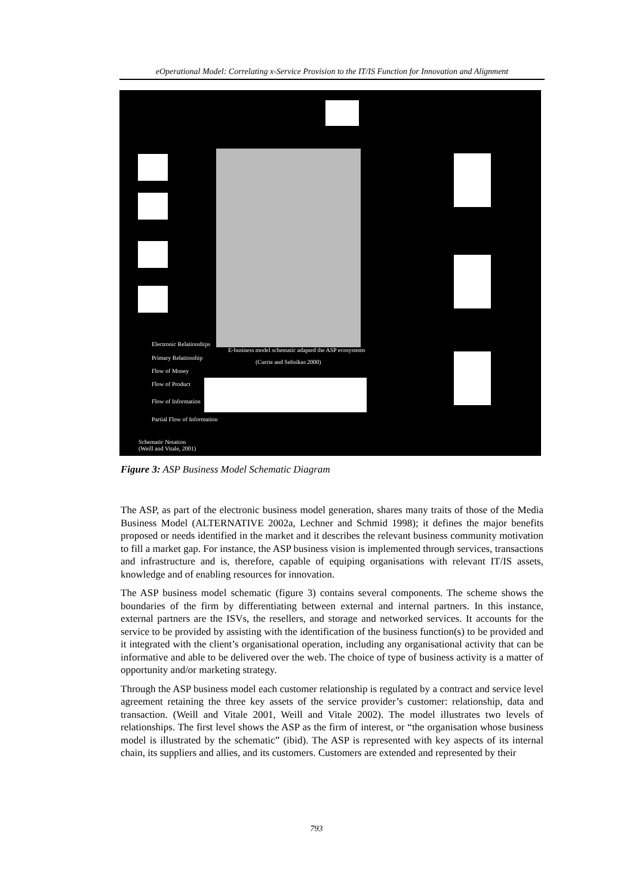eOperational Model: Correlating x-Service Provision to the IT/IS Function for Innovation and Alignment
Electronic Relationships
E-business model schematic adapted the ASP ecosystems
(Currie and Seltsikas 2000)
Primary Relationship
Flow of Money
Flow of Product
Flow of Information
Partial Flow of Information
Schematic Notation
(Weill and Vitale, 2001)
Figure 3: ASP Business Model Schematic Diagram
The ASP, as part of the electronic business model generation, shares many traits of those of the Media Business Model (ALTERNATIVE 2002a, Lechner and Schmid 1998); it defines the major benefits proposed or needs identified in the market and it describes the relevant business community motivation to fill a market gap. For instance, the ASP business vision is implemented through services, transactions and infrastructure and is, therefore, capable of equiping organisations with relevant IT/IS assets, knowledge and of enabling resources for innovation.
The ASP business model schematic (figure 3) contains several components. The scheme shows the boundaries of the firm by differentiating between external and internal partners. In this instance, external partners are the ISVs, the resellers, and storage and networked services. It accounts for the service to be provided by assisting with the identification of the business function(s) to be provided and it integrated with the client’s organisational operation, including any organisational activity that can be informative and able to be delivered over the web. The choice of type of business activity is a matter of opportunity and/or marketing strategy.
Through the ASP business model each customer relationship is regulated by a contract and service level agreement retaining the three key assets of the service provider’s customer: relationship, data and transaction. (Weill and Vitale 2001, Weill and Vitale 2002). The model illustrates two levels of relationships. The first level shows the ASP as the firm of interest, or “the organisation whose business model is illustrated by the schematic” (ibid). The ASP is represented with key aspects of its internal chain, its suppliers and allies, and its customers. Customers are extended and represented by their
793